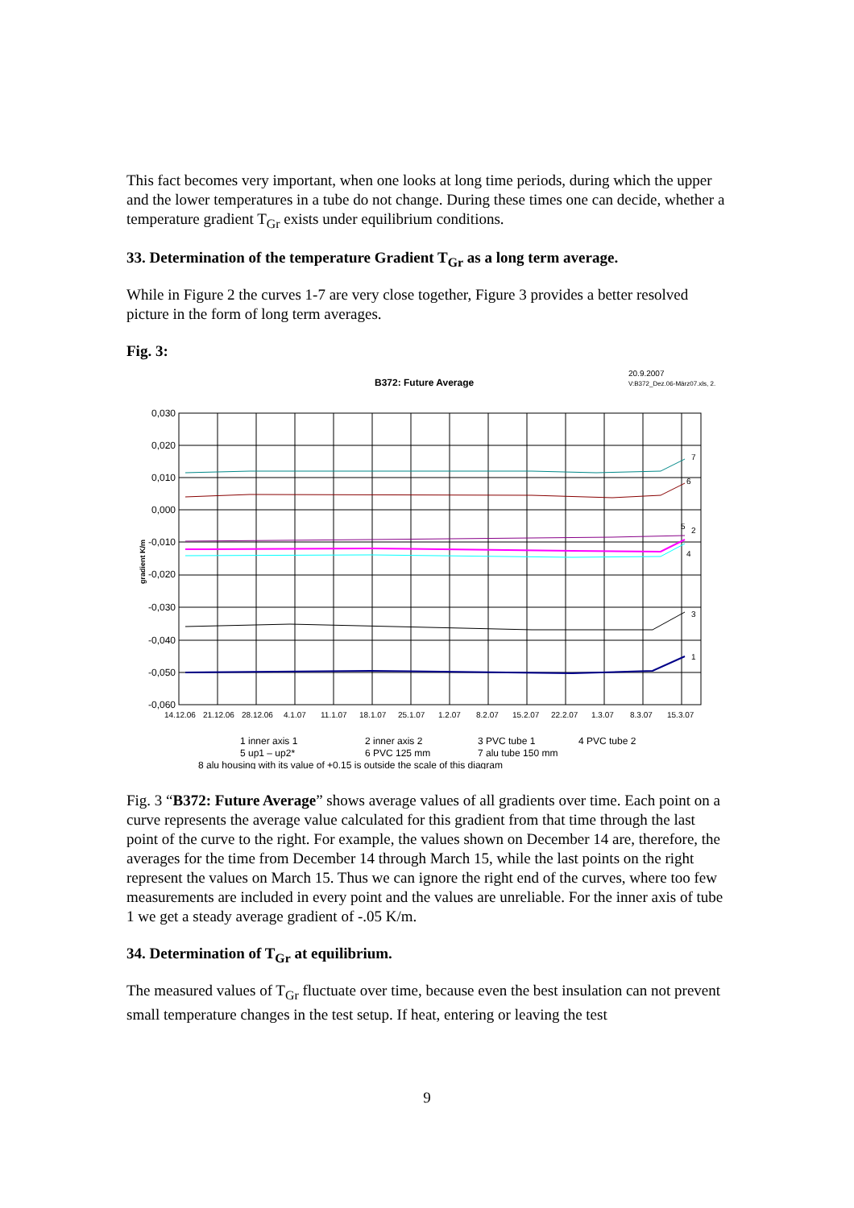This fact becomes very important, when one looks at long time periods, during which the upper and the lower temperatures in a tube do not change. During these times one can decide, whether a temperature gradient T<sub>Gr</sub> exists under equilibrium conditions.
33. Determination of the temperature Gradient T<sub>Gr</sub> as a long term average.
While in Figure 2 the curves 1-7 are very close together, Figure 3 provides a better resolved picture in the form of long term averages.
Fig. 3:
B372: Future Average
20.9.2007
V:B372_Dez.06-März07.xls, 2.
0,030
0,020
0,010
0,000
-0,010
-0,020
-0,030
-0,040
-0,050
-0,060
gradient K/m
14.12.06
21.12.06
28.12.06
4.1.07
11.1.07
18.1.07
25.1.07
1.2.07
8.2.07
15.2.07
22.2.07
1.3.07
8.3.07
15.3.07
7
6
5
2
4
3
1
1 inner axis 1
2 inner axis 2
3 PVC tube 1
4 PVC tube 2
5 up1 – up2*
6 PVC 125 mm
7 alu tube 150 mm
8 alu housing with its value of +0.15 is outside the scale of this diagram
Fig. 3 “B372: Future Average” shows average values of all gradients over time. Each point on a curve represents the average value calculated for this gradient from that time through the last point of the curve to the right. For example, the values shown on December 14 are, therefore, the averages for the time from December 14 through March 15, while the last points on the right represent the values on March 15. Thus we can ignore the right end of the curves, where too few measurements are included in every point and the values are unreliable. For the inner axis of tube 1 we get a steady average gradient of -.05 K/m.
34. Determination of T<sub>Gr</sub> at equilibrium.
The measured values of T<sub>Gr</sub> fluctuate over time, because even the best insulation can not prevent small temperature changes in the test setup. If heat, entering or leaving the test
9